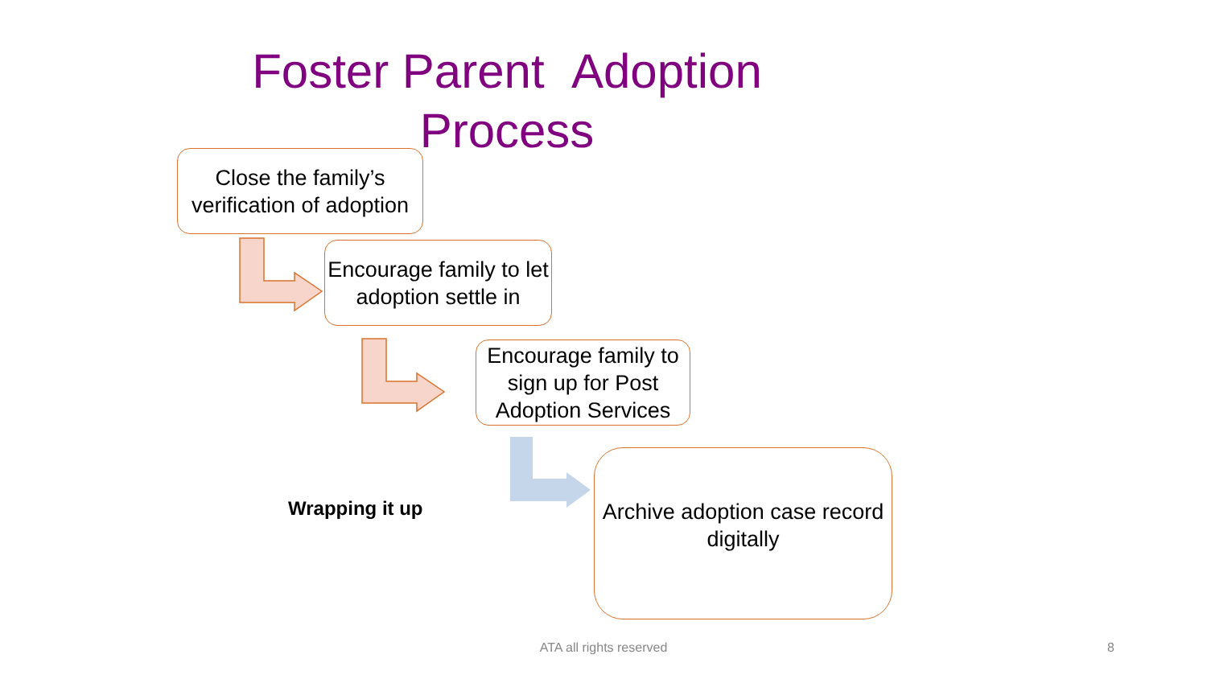Foster Parent Adoption
Process
Close the family’s verification of adoption
Encourage family to let adoption settle in
Encourage family to sign up for Post Adoption Services
Wrapping it up
Archive adoption case record digitally
ATA all rights reserved 8